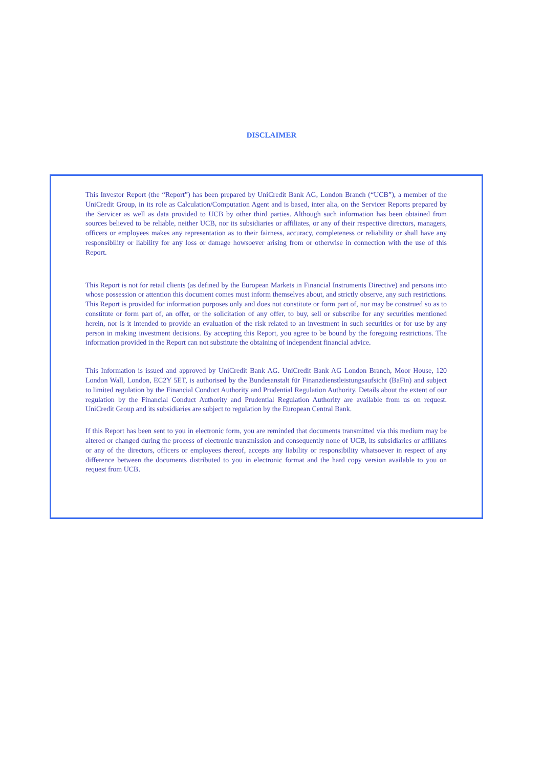DISCLAIMER
This Investor Report (the “Report”) has been prepared by UniCredit Bank AG, London Branch (“UCB”), a member of the UniCredit Group, in its role as Calculation/Computation Agent and is based, inter alia, on the Servicer Reports prepared by the Servicer as well as data provided to UCB by other third parties. Although such information has been obtained from sources believed to be reliable, neither UCB, nor its subsidiaries or affiliates, or any of their respective directors, managers, officers or employees makes any representation as to their fairness, accuracy, completeness or reliability or shall have any responsibility or liability for any loss or damage howsoever arising from or otherwise in connection with the use of this Report.
This Report is not for retail clients (as defined by the European Markets in Financial Instruments Directive) and persons into whose possession or attention this document comes must inform themselves about, and strictly observe, any such restrictions. This Report is provided for information purposes only and does not constitute or form part of, nor may be construed so as to constitute or form part of, an offer, or the solicitation of any offer, to buy, sell or subscribe for any securities mentioned herein, nor is it intended to provide an evaluation of the risk related to an investment in such securities or for use by any person in making investment decisions. By accepting this Report, you agree to be bound by the foregoing restrictions. The information provided in the Report can not substitute the obtaining of independent financial advice.
This Information is issued and approved by UniCredit Bank AG. UniCredit Bank AG London Branch, Moor House, 120 London Wall, London, EC2Y 5ET, is authorised by the Bundesanstalt für Finanzdienstleistungsaufsicht (BaFin) and subject to limited regulation by the Financial Conduct Authority and Prudential Regulation Authority. Details about the extent of our regulation by the Financial Conduct Authority and Prudential Regulation Authority are available from us on request. UniCredit Group and its subsidiaries are subject to regulation by the European Central Bank.
If this Report has been sent to you in electronic form, you are reminded that documents transmitted via this medium may be altered or changed during the process of electronic transmission and consequently none of UCB, its subsidiaries or affiliates or any of the directors, officers or employees thereof, accepts any liability or responsibility whatsoever in respect of any difference between the documents distributed to you in electronic format and the hard copy version available to you on request from UCB.